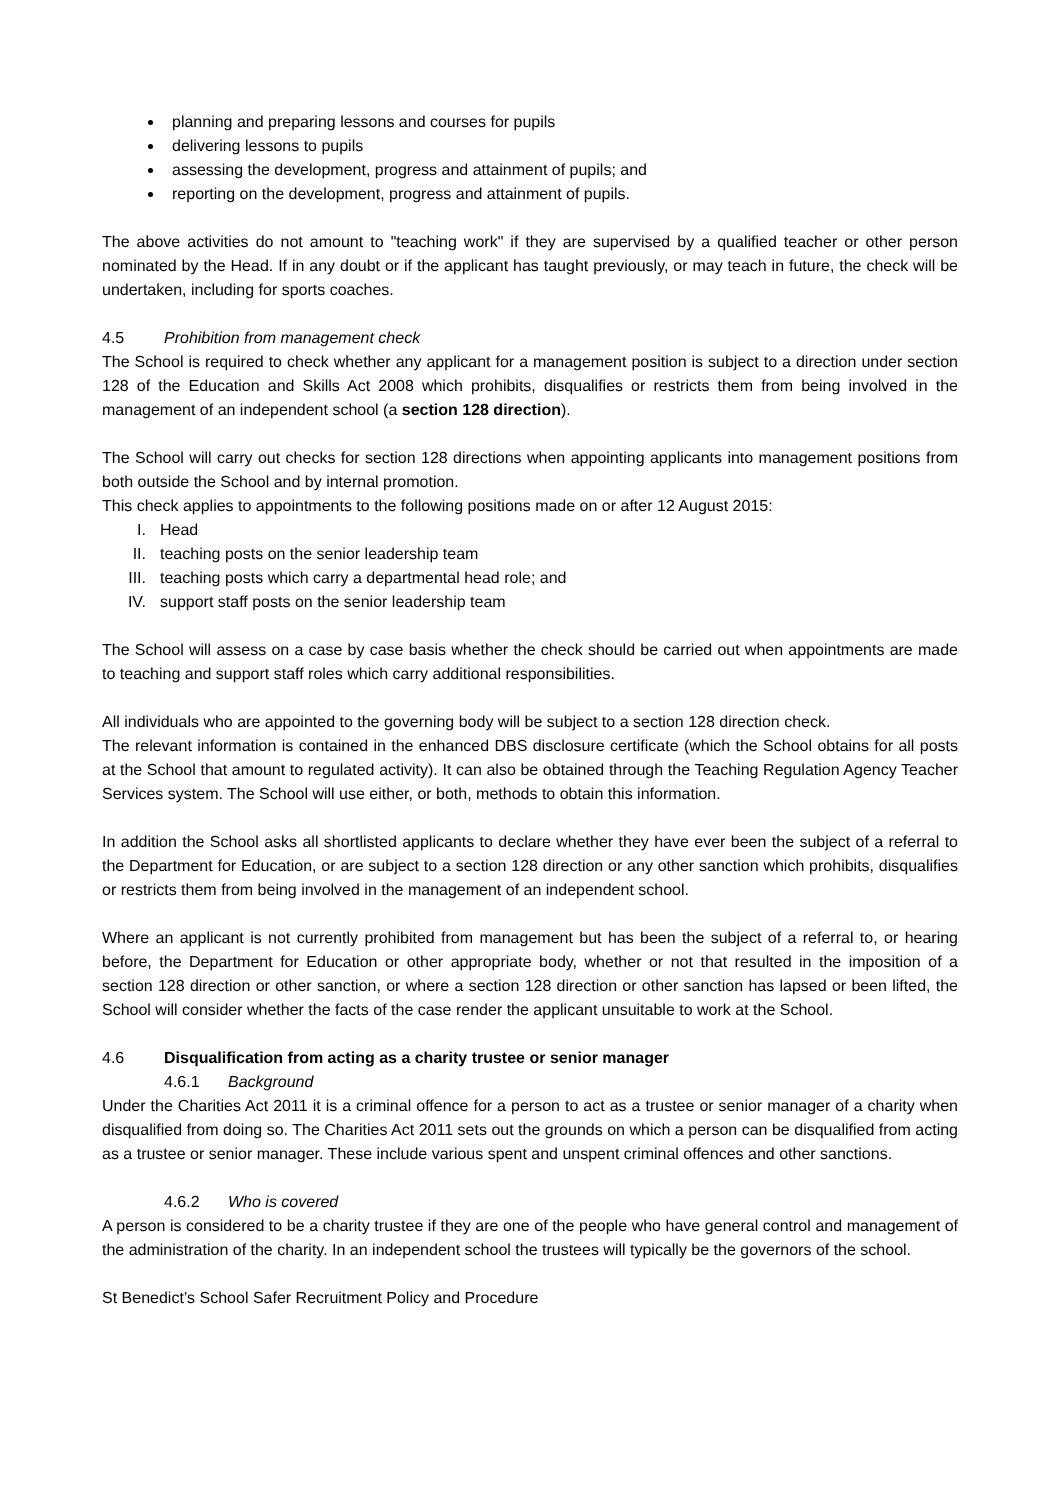planning and preparing lessons and courses for pupils
delivering lessons to pupils
assessing the development, progress and attainment of pupils; and
reporting on the development, progress and attainment of pupils.
The above activities do not amount to "teaching work" if they are supervised by a qualified teacher or other person nominated by the Head. If in any doubt or if the applicant has taught previously, or may teach in future, the check will be undertaken, including for sports coaches.
4.5 Prohibition from management check
The School is required to check whether any applicant for a management position is subject to a direction under section 128 of the Education and Skills Act 2008 which prohibits, disqualifies or restricts them from being involved in the management of an independent school (a section 128 direction).
The School will carry out checks for section 128 directions when appointing applicants into management positions from both outside the School and by internal promotion.
This check applies to appointments to the following positions made on or after 12 August 2015:
I. Head
II. teaching posts on the senior leadership team
III. teaching posts which carry a departmental head role; and
IV. support staff posts on the senior leadership team
The School will assess on a case by case basis whether the check should be carried out when appointments are made to teaching and support staff roles which carry additional responsibilities.
All individuals who are appointed to the governing body will be subject to a section 128 direction check.
The relevant information is contained in the enhanced DBS disclosure certificate (which the School obtains for all posts at the School that amount to regulated activity). It can also be obtained through the Teaching Regulation Agency Teacher Services system. The School will use either, or both, methods to obtain this information.
In addition the School asks all shortlisted applicants to declare whether they have ever been the subject of a referral to the Department for Education, or are subject to a section 128 direction or any other sanction which prohibits, disqualifies or restricts them from being involved in the management of an independent school.
Where an applicant is not currently prohibited from management but has been the subject of a referral to, or hearing before, the Department for Education or other appropriate body, whether or not that resulted in the imposition of a section 128 direction or other sanction, or where a section 128 direction or other sanction has lapsed or been lifted, the School will consider whether the facts of the case render the applicant unsuitable to work at the School.
4.6 Disqualification from acting as a charity trustee or senior manager
4.6.1 Background
Under the Charities Act 2011 it is a criminal offence for a person to act as a trustee or senior manager of a charity when disqualified from doing so. The Charities Act 2011 sets out the grounds on which a person can be disqualified from acting as a trustee or senior manager. These include various spent and unspent criminal offences and other sanctions.
4.6.2 Who is covered
A person is considered to be a charity trustee if they are one of the people who have general control and management of the administration of the charity. In an independent school the trustees will typically be the governors of the school.
St Benedict’s School Safer Recruitment Policy and Procedure